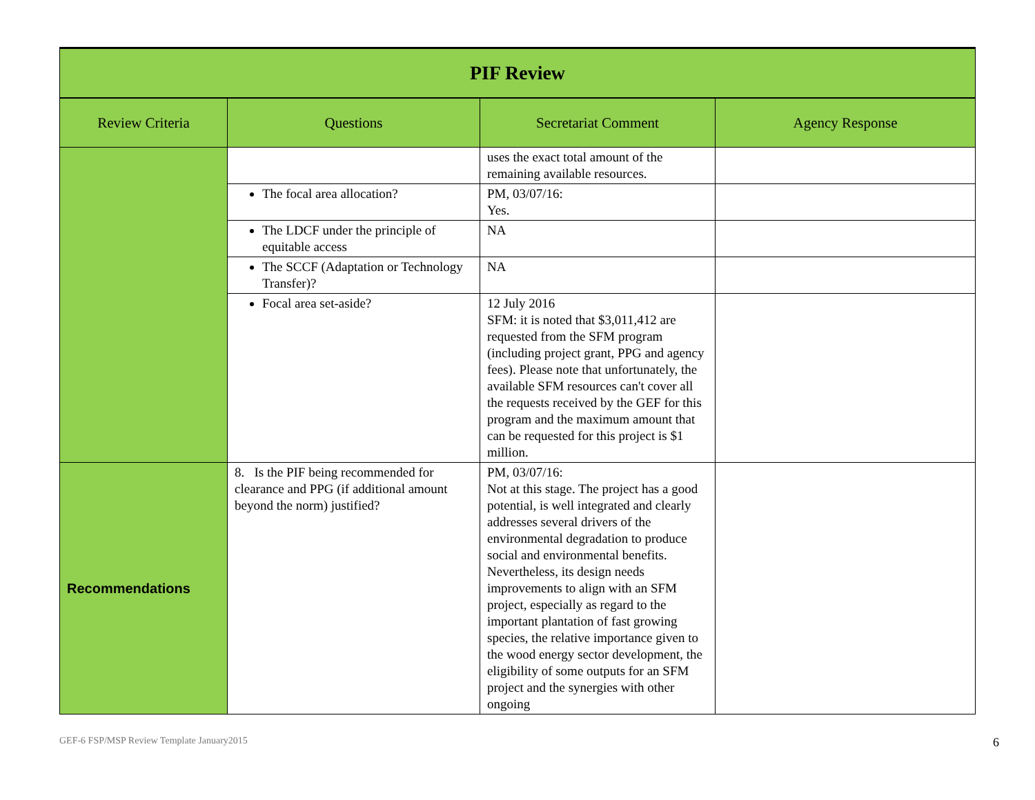| PIF Review | | | |
| Review Criteria | Questions | Secretariat Comment | Agency Response |
| | | uses the exact total amount of the remaining available resources. | |
| | The focal area allocation? | PM, 03/07/16: Yes. | |
| | The LDCF under the principle of equitable access | NA | |
| | The SCCF (Adaptation or Technology Transfer)? | NA | |
| | Focal area set-aside? | 12 July 2016 SFM: it is noted that $3,011,412 are requested from the SFM program (including project grant, PPG and agency fees). Please note that unfortunately, the available SFM resources can't cover all the requests received by the GEF for this program and the maximum amount that can be requested for this project is $1 million. | |
| Recommendations | 8. Is the PIF being recommended for clearance and PPG (if additional amount beyond the norm) justified? | PM, 03/07/16: Not at this stage. The project has a good potential, is well integrated and clearly addresses several drivers of the environmental degradation to produce social and environmental benefits. Nevertheless, its design needs improvements to align with an SFM project, especially as regard to the important plantation of fast growing species, the relative importance given to the wood energy sector development, the eligibility of some outputs for an SFM project and the synergies with other ongoing | |
GEF-6 FSP/MSP Review Template January2015 6